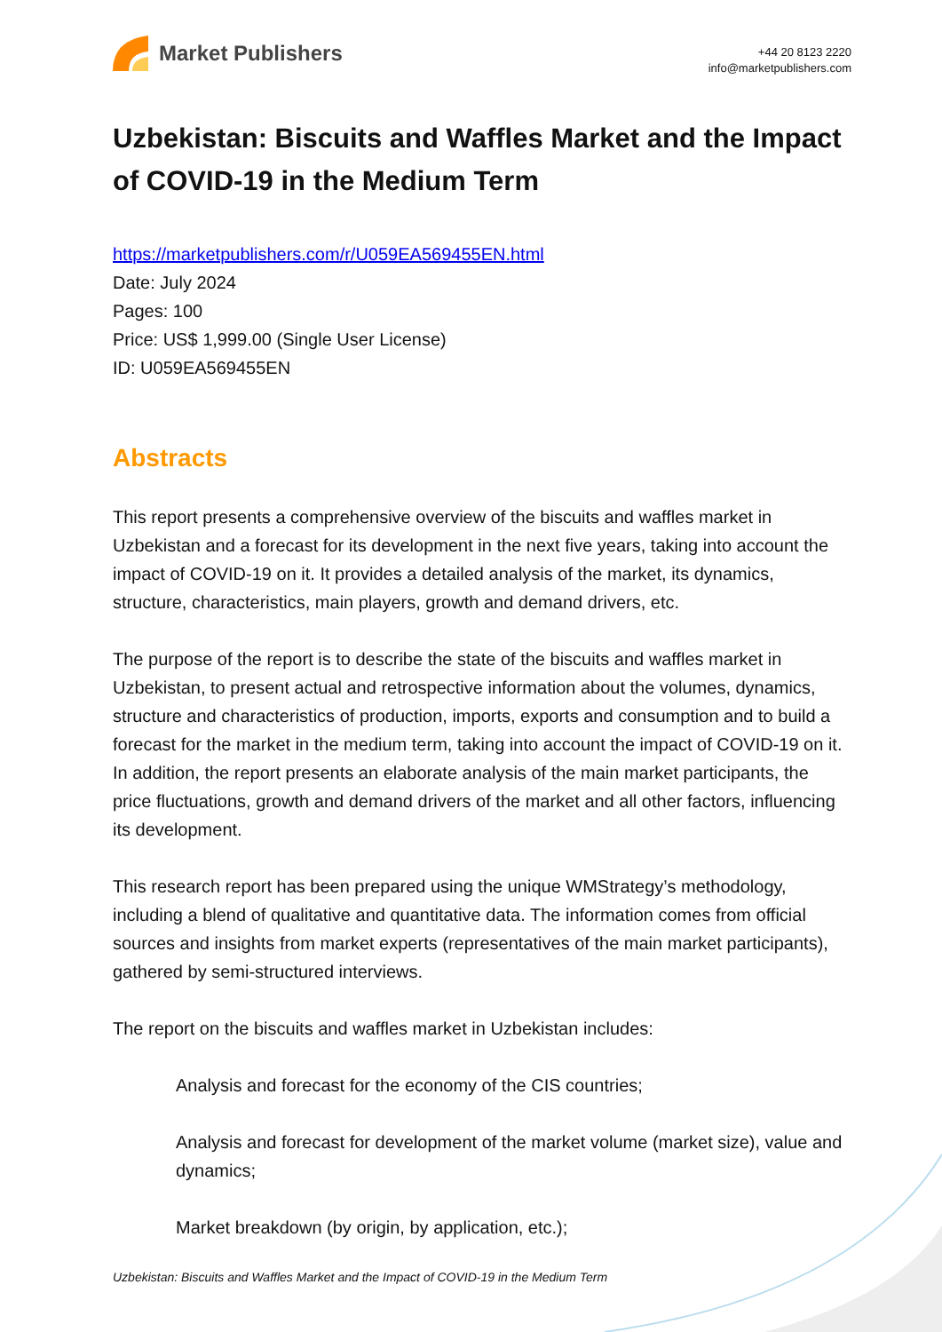Market Publishers
+44 20 8123 2220
info@marketpublishers.com
Uzbekistan: Biscuits and Waffles Market and the Impact of COVID-19 in the Medium Term
https://marketpublishers.com/r/U059EA569455EN.html
Date: July 2024
Pages: 100
Price: US$ 1,999.00 (Single User License)
ID: U059EA569455EN
Abstracts
This report presents a comprehensive overview of the biscuits and waffles market in Uzbekistan and a forecast for its development in the next five years, taking into account the impact of COVID-19 on it. It provides a detailed analysis of the market, its dynamics, structure, characteristics, main players, growth and demand drivers, etc.
The purpose of the report is to describe the state of the biscuits and waffles market in Uzbekistan, to present actual and retrospective information about the volumes, dynamics, structure and characteristics of production, imports, exports and consumption and to build a forecast for the market in the medium term, taking into account the impact of COVID-19 on it. In addition, the report presents an elaborate analysis of the main market participants, the price fluctuations, growth and demand drivers of the market and all other factors, influencing its development.
This research report has been prepared using the unique WMStrategy’s methodology, including a blend of qualitative and quantitative data. The information comes from official sources and insights from market experts (representatives of the main market participants), gathered by semi-structured interviews.
The report on the biscuits and waffles market in Uzbekistan includes:
Analysis and forecast for the economy of the CIS countries;
Analysis and forecast for development of the market volume (market size), value and dynamics;
Market breakdown (by origin, by application, etc.);
Uzbekistan: Biscuits and Waffles Market and the Impact of COVID-19 in the Medium Term